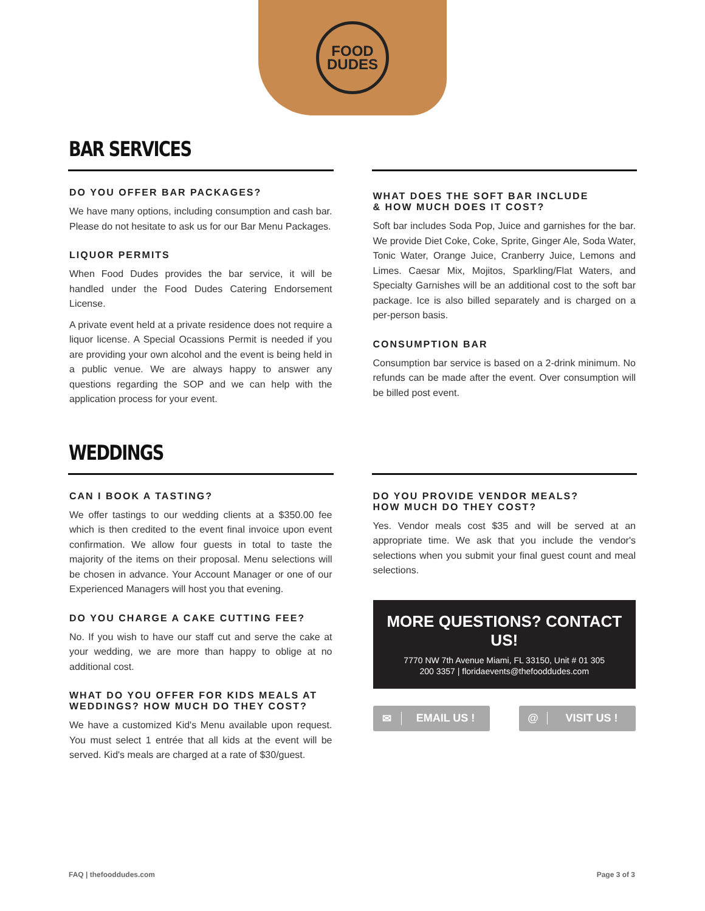FOOD
DUDES
BAR SERVICES
DO YOU OFFER BAR PACKAGES?
We have many options, including consumption and cash bar. Please do not hesitate to ask us for our Bar Menu Packages.
LIQUOR PERMITS
When Food Dudes provides the bar service, it will be handled under the Food Dudes Catering Endorsement License.
A private event held at a private residence does not require a liquor license. A Special Ocassions Permit is needed if you are providing your own alcohol and the event is being held in a public venue. We are always happy to answer any questions regarding the SOP and we can help with the application process for your event.
WHAT DOES THE SOFT BAR INCLUDE
& HOW MUCH DOES IT COST?
Soft bar includes Soda Pop, Juice and garnishes for the bar. We provide Diet Coke, Coke, Sprite, Ginger Ale, Soda Water, Tonic Water, Orange Juice, Cranberry Juice, Lemons and Limes. Caesar Mix, Mojitos, Sparkling/Flat Waters, and Specialty Garnishes will be an additional cost to the soft bar package. Ice is also billed separately and is charged on a per-person basis.
CONSUMPTION BAR
Consumption bar service is based on a 2-drink minimum. No refunds can be made after the event. Over consumption will be billed post event.
WEDDINGS
CAN I BOOK A TASTING?
We offer tastings to our wedding clients at a $350.00 fee which is then credited to the event final invoice upon event confirmation. We allow four guests in total to taste the majority of the items on their proposal. Menu selections will be chosen in advance. Your Account Manager or one of our Experienced Managers will host you that evening.
DO YOU CHARGE A CAKE CUTTING FEE?
No. If you wish to have our staff cut and serve the cake at your wedding, we are more than happy to oblige at no additional cost.
WHAT DO YOU OFFER FOR KIDS MEALS AT WEDDINGS? HOW MUCH DO THEY COST?
We have a customized Kid's Menu available upon request. You must select 1 entrée that all kids at the event will be served. Kid's meals are charged at a rate of $30/guest.
DO YOU PROVIDE VENDOR MEALS?
HOW MUCH DO THEY COST?
Yes. Vendor meals cost $35 and will be served at an appropriate time. We ask that you include the vendor's selections when you submit your final guest count and meal selections.
MORE QUESTIONS? CONTACT US!
7770 NW 7th Avenue Miami, FL 33150, Unit # 01 305
200 3357 | floridaevents@thefooddudes.com
✉ EMAIL US ! @ VISIT US !
FAQ | thefooddudes.com Page 3 of 3